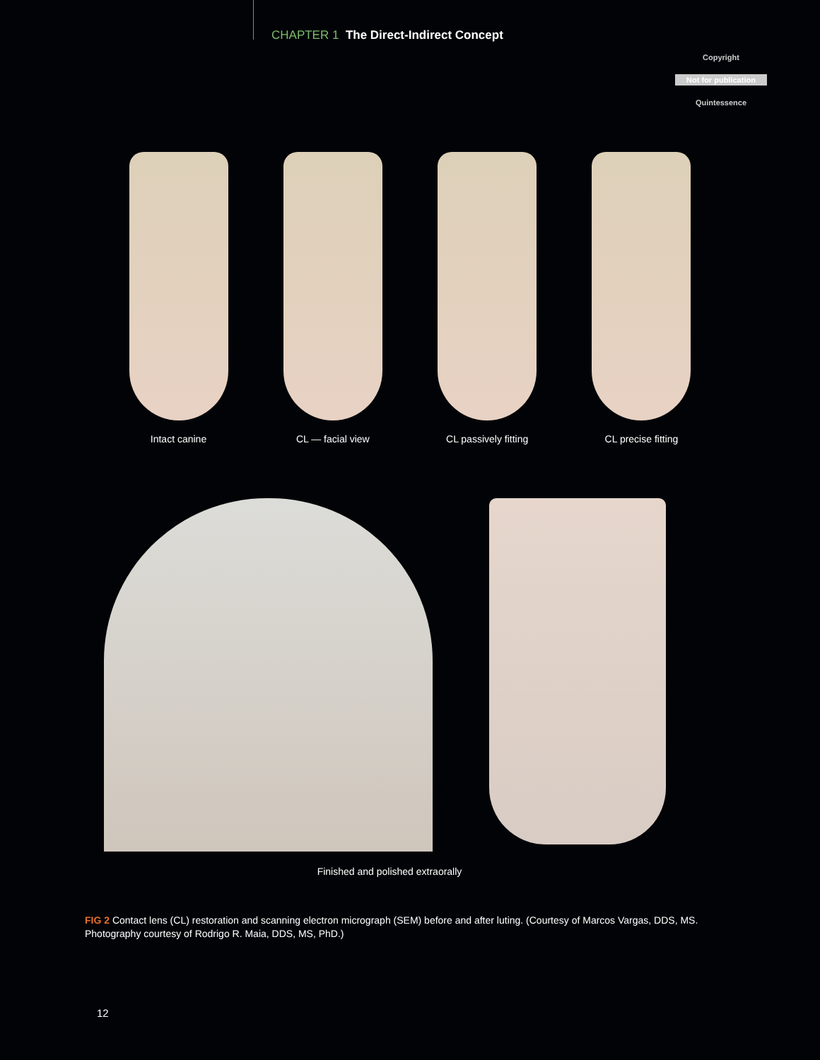CHAPTER 1 The Direct-Indirect Concept
Copyright
Not for publication
Quintessence
Intact canine CL — facial view CL passively fitting CL precise fitting
Finished and polished extraorally
FIG 2 Contact lens (CL) restoration and scanning electron micrograph (SEM) before and after luting. (Courtesy of Marcos Vargas, DDS, MS. Photography courtesy of Rodrigo R. Maia, DDS, MS, PhD.)
12